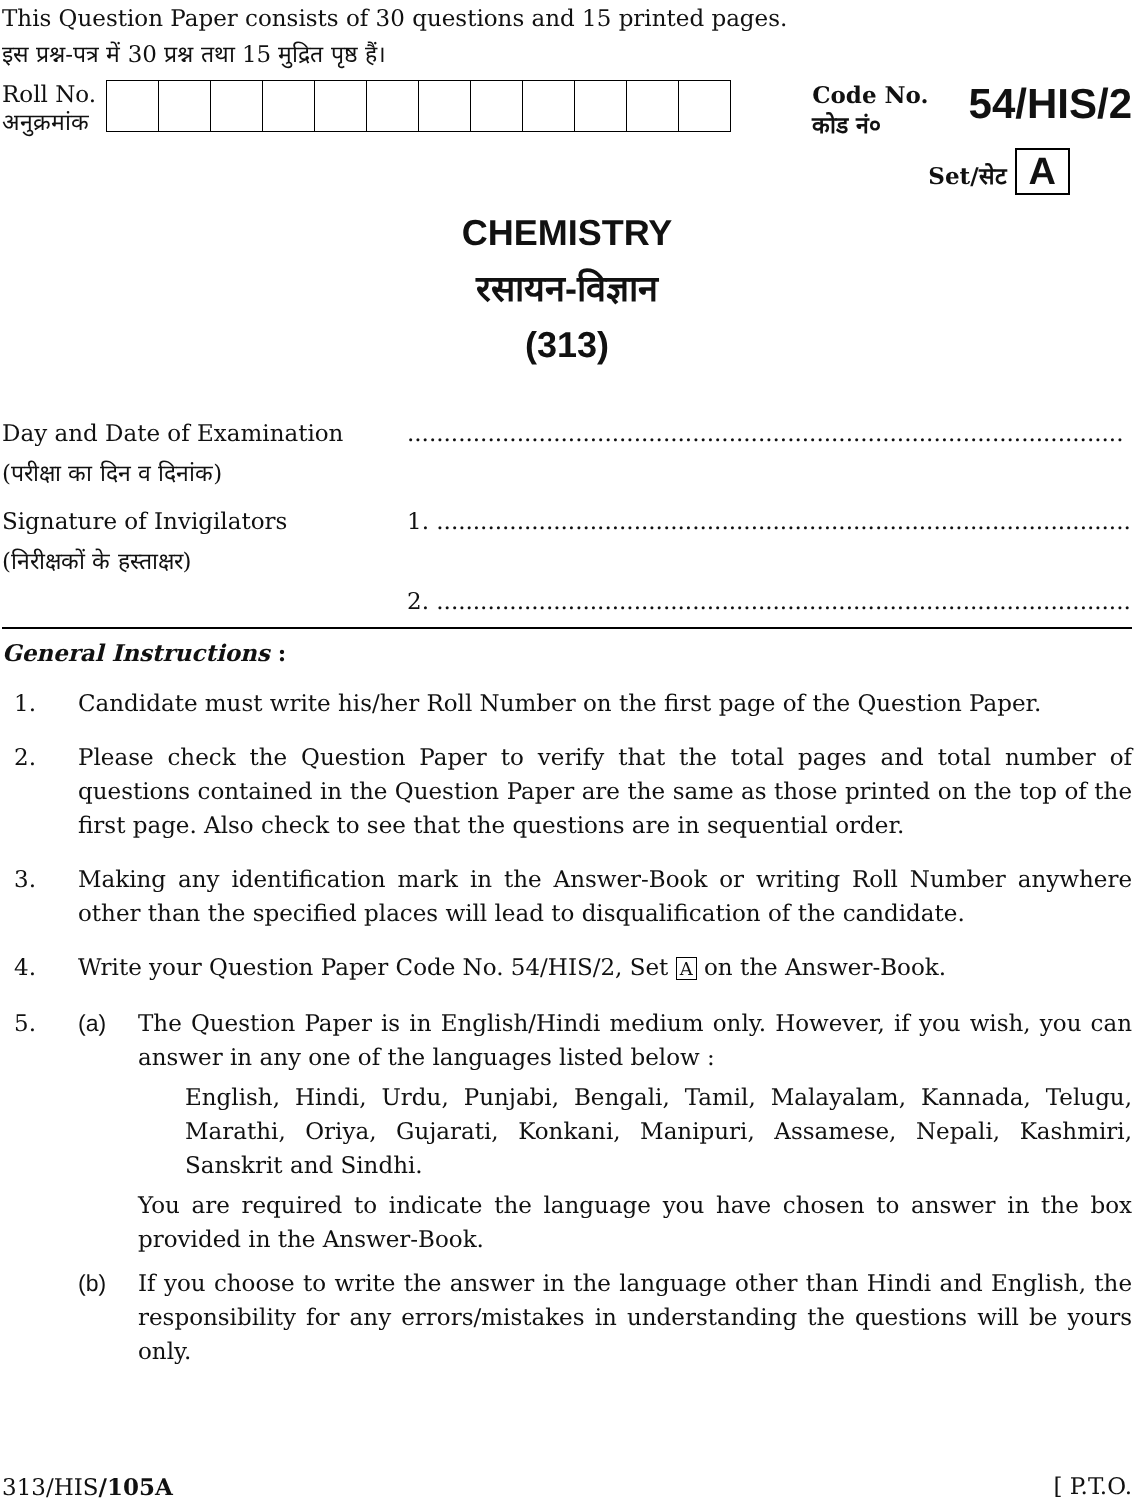This Question Paper consists of 30 questions and 15 printed pages.
इस प्रश्न-पत्र में 30 प्रश्न तथा 15 मुद्रित पृष्ठ हैं।
Roll No.
अनुक्रमांक
Code No.
कोड नं०
54/HIS/2
Set/सेट A
CHEMISTRY
रसायन-विज्ञान
(313)
Day and Date of Examination ..................................................................................................
(परीक्षा का दिन व दिनांक)
Signature of Invigilators 1. ..................................................................................................
(निरीक्षकों के हस्ताक्षर)
2. ..................................................................................................
General Instructions :
1. Candidate must write his/her Roll Number on the first page of the Question Paper.
2. Please check the Question Paper to verify that the total pages and total number of questions contained in the Question Paper are the same as those printed on the top of the first page. Also check to see that the questions are in sequential order.
3. Making any identification mark in the Answer-Book or writing Roll Number anywhere other than the specified places will lead to disqualification of the candidate.
4. Write your Question Paper Code No. 54/HIS/2, Set A on the Answer-Book.
5. (a) The Question Paper is in English/Hindi medium only. However, if you wish, you can answer in any one of the languages listed below :
English, Hindi, Urdu, Punjabi, Bengali, Tamil, Malayalam, Kannada, Telugu, Marathi, Oriya, Gujarati, Konkani, Manipuri, Assamese, Nepali, Kashmiri, Sanskrit and Sindhi.
You are required to indicate the language you have chosen to answer in the box provided in the Answer-Book.
(b) If you choose to write the answer in the language other than Hindi and English, the responsibility for any errors/mistakes in understanding the questions will be yours only.
313/HIS/105A [ P.T.O.